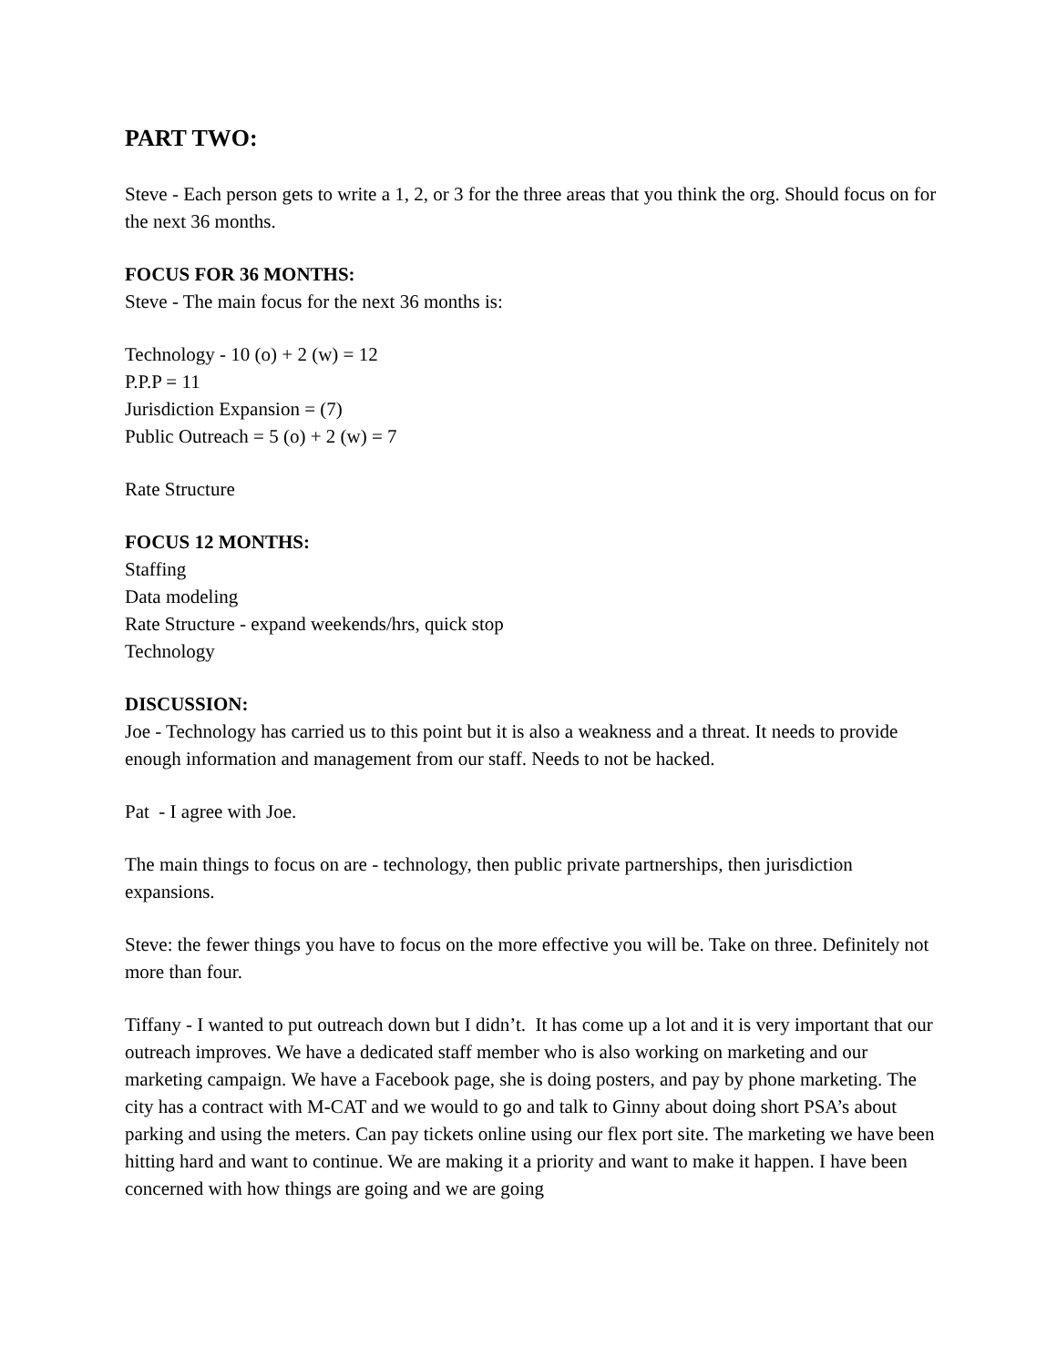PART TWO:
Steve - Each person gets to write a 1, 2, or 3 for the three areas that you think the org. Should focus on for the next 36 months.
FOCUS FOR 36 MONTHS:
Steve - The main focus for the next 36 months is:
Technology - 10 (o) + 2 (w) = 12
P.P.P = 11
Jurisdiction Expansion = (7)
Public Outreach = 5 (o) + 2 (w) = 7
Rate Structure
FOCUS 12 MONTHS:
Staffing
Data modeling
Rate Structure - expand weekends/hrs, quick stop
Technology
DISCUSSION:
Joe - Technology has carried us to this point but it is also a weakness and a threat. It needs to provide enough information and management from our staff. Needs to not be hacked.
Pat - I agree with Joe.
The main things to focus on are - technology, then public private partnerships, then jurisdiction expansions.
Steve: the fewer things you have to focus on the more effective you will be. Take on three. Definitely not more than four.
Tiffany - I wanted to put outreach down but I didn’t. It has come up a lot and it is very important that our outreach improves. We have a dedicated staff member who is also working on marketing and our marketing campaign. We have a Facebook page, she is doing posters, and pay by phone marketing. The city has a contract with M-CAT and we would to go and talk to Ginny about doing short PSA’s about parking and using the meters. Can pay tickets online using our flex port site. The marketing we have been hitting hard and want to continue. We are making it a priority and want to make it happen. I have been concerned with how things are going and we are going